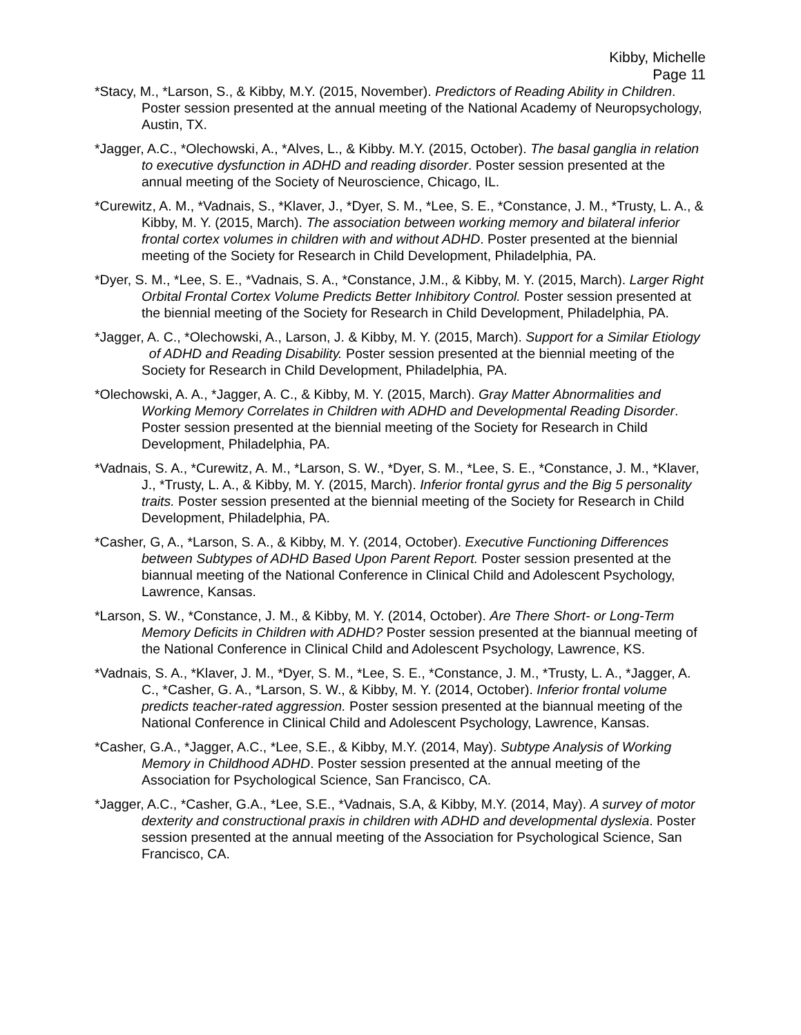Kibby, Michelle
Page 11
*Stacy, M., *Larson, S., & Kibby, M.Y. (2015, November). Predictors of Reading Ability in Children. Poster session presented at the annual meeting of the National Academy of Neuropsychology, Austin, TX.
*Jagger, A.C., *Olechowski, A., *Alves, L., & Kibby. M.Y. (2015, October). The basal ganglia in relation to executive dysfunction in ADHD and reading disorder. Poster session presented at the annual meeting of the Society of Neuroscience, Chicago, IL.
*Curewitz, A. M., *Vadnais, S., *Klaver, J., *Dyer, S. M., *Lee, S. E., *Constance, J. M., *Trusty, L. A., & Kibby, M. Y. (2015, March). The association between working memory and bilateral inferior frontal cortex volumes in children with and without ADHD. Poster presented at the biennial meeting of the Society for Research in Child Development, Philadelphia, PA.
*Dyer, S. M., *Lee, S. E., *Vadnais, S. A., *Constance, J.M., & Kibby, M. Y. (2015, March). Larger Right Orbital Frontal Cortex Volume Predicts Better Inhibitory Control. Poster session presented at the biennial meeting of the Society for Research in Child Development, Philadelphia, PA.
*Jagger, A. C., *Olechowski, A., Larson, J. & Kibby, M. Y. (2015, March). Support for a Similar Etiology of ADHD and Reading Disability. Poster session presented at the biennial meeting of the Society for Research in Child Development, Philadelphia, PA.
*Olechowski, A. A., *Jagger, A. C., & Kibby, M. Y. (2015, March). Gray Matter Abnormalities and Working Memory Correlates in Children with ADHD and Developmental Reading Disorder. Poster session presented at the biennial meeting of the Society for Research in Child Development, Philadelphia, PA.
*Vadnais, S. A., *Curewitz, A. M., *Larson, S. W., *Dyer, S. M., *Lee, S. E., *Constance, J. M., *Klaver, J., *Trusty, L. A., & Kibby, M. Y. (2015, March). Inferior frontal gyrus and the Big 5 personality traits. Poster session presented at the biennial meeting of the Society for Research in Child Development, Philadelphia, PA.
*Casher, G, A., *Larson, S. A., & Kibby, M. Y. (2014, October). Executive Functioning Differences between Subtypes of ADHD Based Upon Parent Report. Poster session presented at the biannual meeting of the National Conference in Clinical Child and Adolescent Psychology, Lawrence, Kansas.
*Larson, S. W., *Constance, J. M., & Kibby, M. Y. (2014, October). Are There Short- or Long-Term Memory Deficits in Children with ADHD? Poster session presented at the biannual meeting of the National Conference in Clinical Child and Adolescent Psychology, Lawrence, KS.
*Vadnais, S. A., *Klaver, J. M., *Dyer, S. M., *Lee, S. E., *Constance, J. M., *Trusty, L. A., *Jagger, A. C., *Casher, G. A., *Larson, S. W., & Kibby, M. Y. (2014, October). Inferior frontal volume predicts teacher-rated aggression. Poster session presented at the biannual meeting of the National Conference in Clinical Child and Adolescent Psychology, Lawrence, Kansas.
*Casher, G.A., *Jagger, A.C., *Lee, S.E., & Kibby, M.Y. (2014, May). Subtype Analysis of Working Memory in Childhood ADHD. Poster session presented at the annual meeting of the Association for Psychological Science, San Francisco, CA.
*Jagger, A.C., *Casher, G.A., *Lee, S.E., *Vadnais, S.A, & Kibby, M.Y. (2014, May). A survey of motor dexterity and constructional praxis in children with ADHD and developmental dyslexia. Poster session presented at the annual meeting of the Association for Psychological Science, San Francisco, CA.